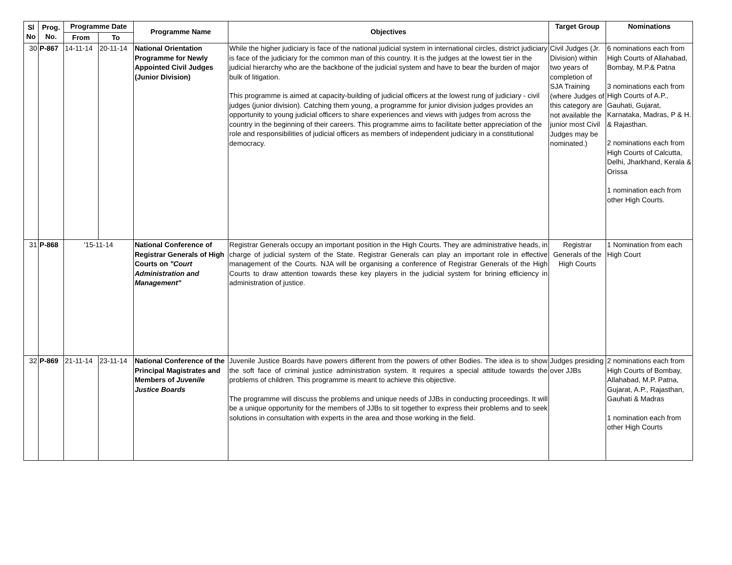| Sl No | Prog. No. | Programme Date | | Programme Name | Objectives | Target Group | Nominations |
| --- | --- | --- | --- | --- | --- | --- | --- |
| | | From | To | | | | |
| 30 | P-867 | 14-11-14 | 20-11-14 | National Orientation Programme for Newly Appointed Civil Judges (Junior Division) | While the higher judiciary is face of the national judicial system in international circles, district judiciary is face of the judiciary for the common man of this country. It is the judges at the lowest tier in the judicial hierarchy who are the backbone of the judicial system and have to bear the burden of major bulk of litigation. This programme is aimed at capacity-building of judicial officers at the lowest rung of judiciary - civil judges (junior division). Catching them young, a programme for junior division judges provides an opportunity to young judicial officers to share experiences and views with judges from across the country in the beginning of their careers. This programme aims to facilitate better appreciation of the role and responsibilities of judicial officers as members of independent judiciary in a constitutional democracy. | Civil Judges (Jr. Division) within two years of completion of SJA Training (where Judges of this category are not available the junior most Civil Judges may be nominated.) | 6 nominations each from High Courts of Allahabad, Bombay, M.P.& Patna 3 nominations each from High Courts of A.P., Gauhati, Gujarat, Karnataka, Madras, P & H. & Rajasthan. 2 nominations each from High Courts of Calcutta, Delhi, Jharkhand, Kerala & Orissa 1 nomination each from other High Courts. |
| 31 | P-868 | '15-11-14 | | National Conference of Registrar Generals of High Courts on "Court Administration and Management" | Registrar Generals occupy an important position in the High Courts. They are administrative heads, in charge of judicial system of the State. Registrar Generals can play an important role in effective management of the Courts. NJA will be organising a conference of Registrar Generals of the High Courts to draw attention towards these key players in the judicial system for brining efficiency in administration of justice. | Registrar Generals of the High Courts | 1 Nomination from each High Court |
| 32 | P-869 | 21-11-14 | 23-11-14 | National Conference of the Principal Magistrates and Members of Juvenile Justice Boards | Juvenile Justice Boards have powers different from the powers of other Bodies. The idea is to show the soft face of criminal justice administration system. It requires a special attitude towards the problems of children. This programme is meant to achieve this objective. The programme will discuss the problems and unique needs of JJBs in conducting proceedings. It will be a unique opportunity for the members of JJBs to sit together to express their problems and to seek solutions in consultation with experts in the area and those working in the field. | Judges presiding over JJBs | 2 nominations each from High Courts of Bombay, Allahabad, M.P. Patna, Gujarat, A.P., Rajasthan, Gauhati & Madras 1 nomination each from other High Courts |